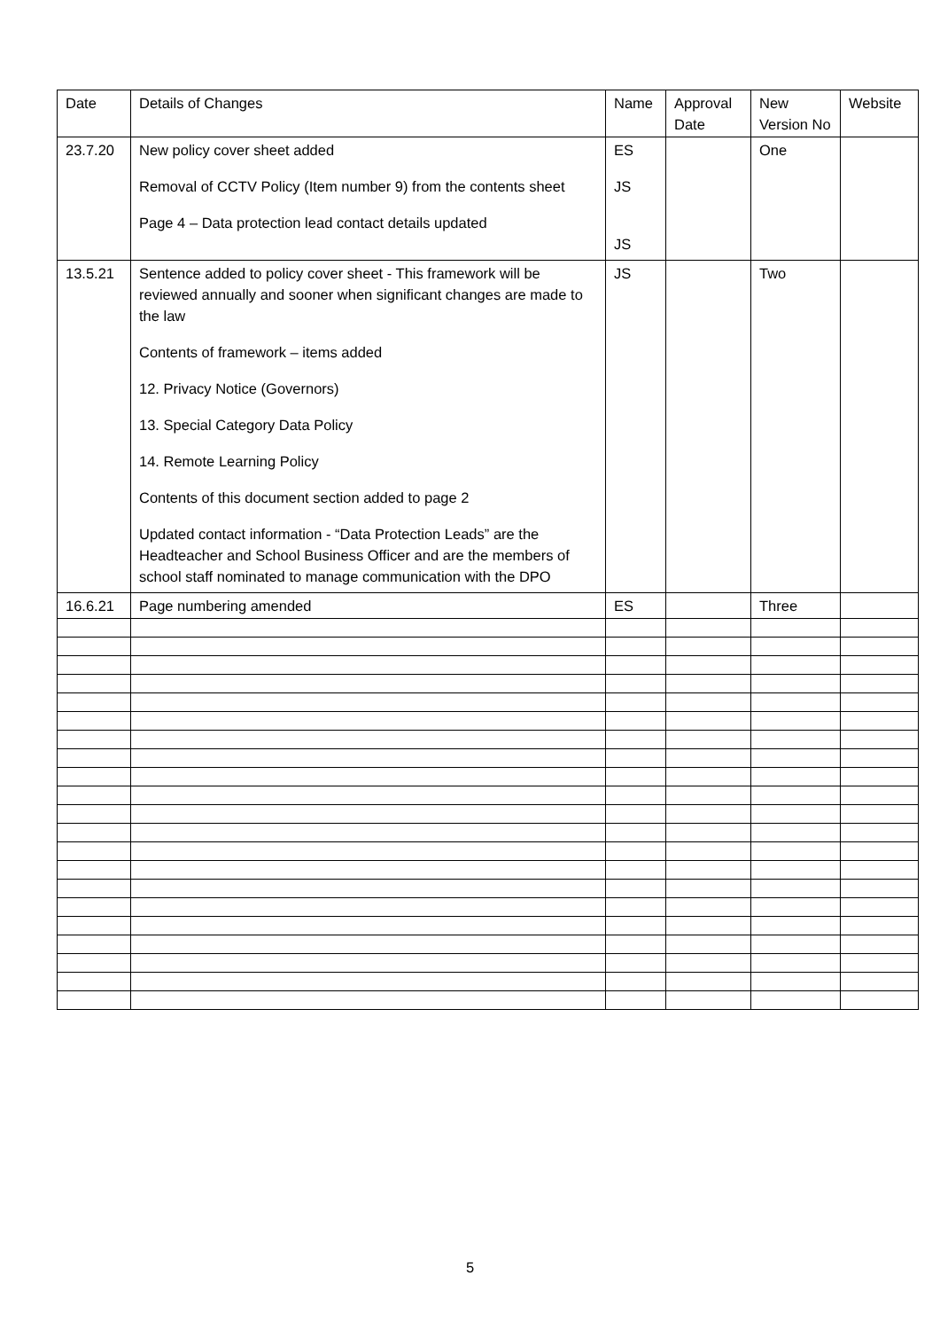| Date | Details of Changes | Name | Approval Date | New Version No | Website |
| 23.7.20 | New policy cover sheet added Removal of CCTV Policy (Item number 9) from the contents sheet Page 4 – Data protection lead contact details updated | ES JS JS | | One | |
| 13.5.21 | Sentence added to policy cover sheet - This framework will be reviewed annually and sooner when significant changes are made to the law Contents of framework – items added 12. Privacy Notice (Governors) 13. Special Category Data Policy 14. Remote Learning Policy Contents of this document section added to page 2 Updated contact information - “Data Protection Leads” are the Headteacher and School Business Officer and are the members of school staff nominated to manage communication with the DPO | JS | | Two | |
| 16.6.21 | Page numbering amended | ES | | Three | |
5